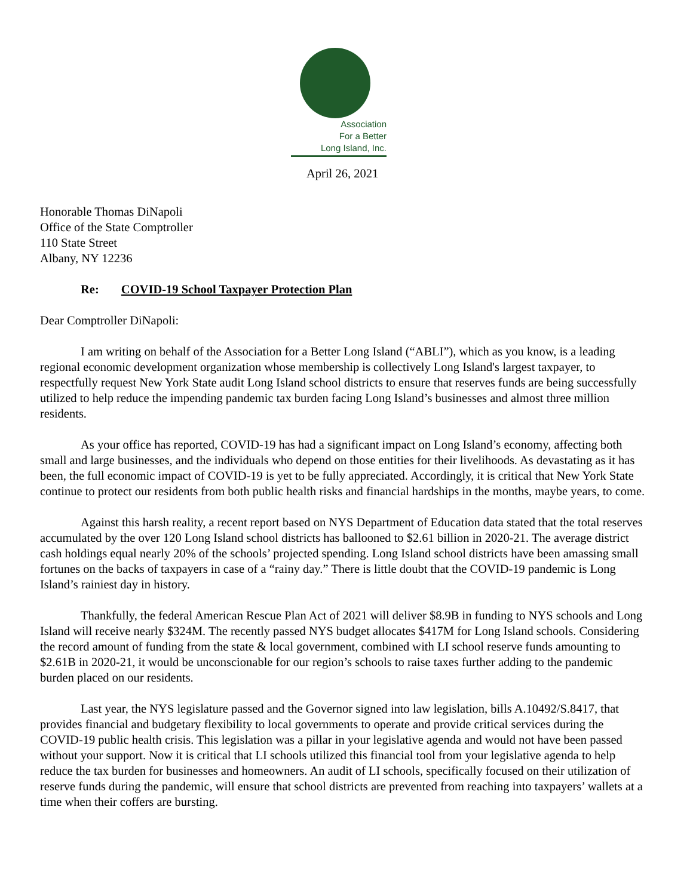Association
For a Better
Long Island, Inc.
April 26, 2021
Honorable Thomas DiNapoli
Office of the State Comptroller
110 State Street
Albany, NY 12236
Re: COVID-19 School Taxpayer Protection Plan
Dear Comptroller DiNapoli:
I am writing on behalf of the Association for a Better Long Island (“ABLI”), which as you know, is a leading regional economic development organization whose membership is collectively Long Island's largest taxpayer, to respectfully request New York State audit Long Island school districts to ensure that reserves funds are being successfully utilized to help reduce the impending pandemic tax burden facing Long Island’s businesses and almost three million residents.
As your office has reported, COVID-19 has had a significant impact on Long Island’s economy, affecting both small and large businesses, and the individuals who depend on those entities for their livelihoods. As devastating as it has been, the full economic impact of COVID-19 is yet to be fully appreciated. Accordingly, it is critical that New York State continue to protect our residents from both public health risks and financial hardships in the months, maybe years, to come.
Against this harsh reality, a recent report based on NYS Department of Education data stated that the total reserves accumulated by the over 120 Long Island school districts has ballooned to $2.61 billion in 2020-21. The average district cash holdings equal nearly 20% of the schools’ projected spending. Long Island school districts have been amassing small fortunes on the backs of taxpayers in case of a “rainy day.” There is little doubt that the COVID-19 pandemic is Long Island’s rainiest day in history.
Thankfully, the federal American Rescue Plan Act of 2021 will deliver $8.9B in funding to NYS schools and Long Island will receive nearly $324M. The recently passed NYS budget allocates $417M for Long Island schools. Considering the record amount of funding from the state & local government, combined with LI school reserve funds amounting to $2.61B in 2020-21, it would be unconscionable for our region’s schools to raise taxes further adding to the pandemic burden placed on our residents.
Last year, the NYS legislature passed and the Governor signed into law legislation, bills A.10492/S.8417, that provides financial and budgetary flexibility to local governments to operate and provide critical services during the COVID-19 public health crisis. This legislation was a pillar in your legislative agenda and would not have been passed without your support. Now it is critical that LI schools utilized this financial tool from your legislative agenda to help reduce the tax burden for businesses and homeowners. An audit of LI schools, specifically focused on their utilization of reserve funds during the pandemic, will ensure that school districts are prevented from reaching into taxpayers’ wallets at a time when their coffers are bursting.